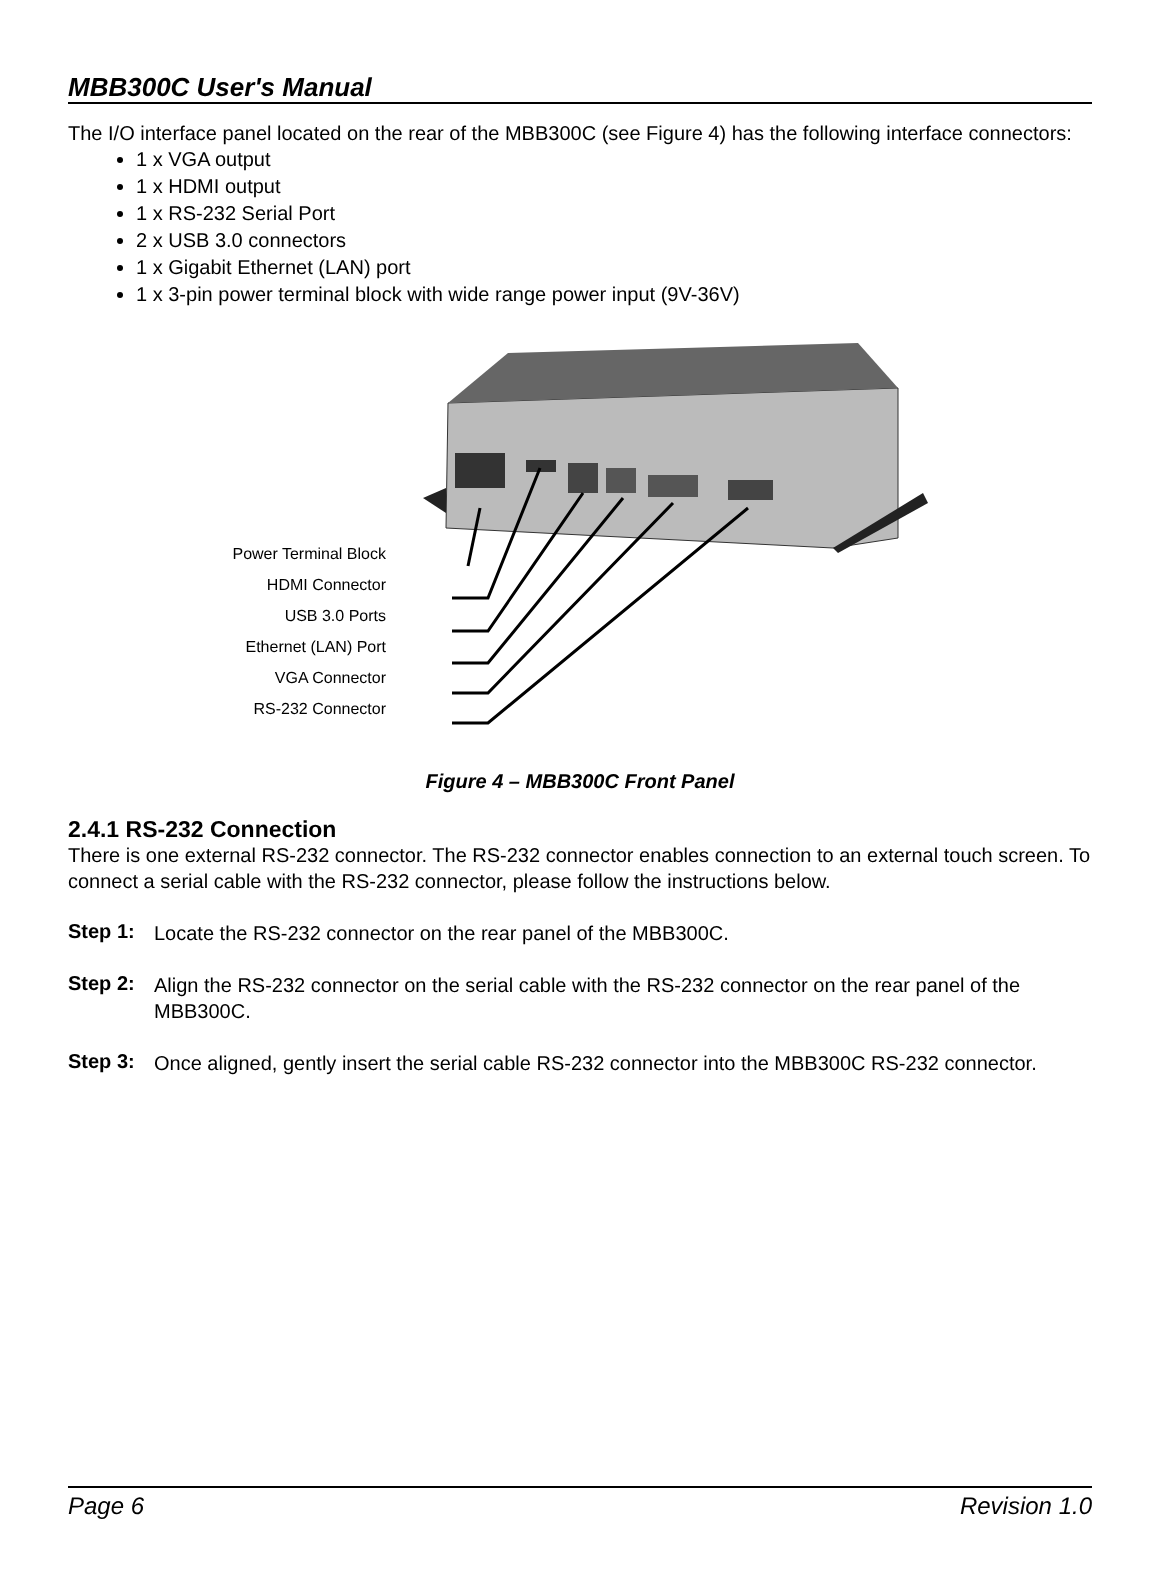MBB300C User's Manual
The I/O interface panel located on the rear of the MBB300C (see Figure 4) has the following interface connectors:
1 x VGA output
1 x HDMI output
1 x RS-232 Serial Port
2 x USB 3.0 connectors
1 x Gigabit Ethernet (LAN) port
1 x 3-pin power terminal block with wide range power input (9V-36V)
Power Terminal Block
HDMI Connector
USB 3.0 Ports
Ethernet (LAN) Port
VGA Connector
RS-232 Connector
Figure 4 – MBB300C Front Panel
2.4.1 RS-232 Connection
There is one external RS-232 connector. The RS-232 connector enables connection to an external touch screen. To connect a serial cable with the RS-232 connector, please follow the instructions below.
Step 1:
Locate the RS-232 connector on the rear panel of the MBB300C.
Step 2:
Align the RS-232 connector on the serial cable with the RS-232 connector on the rear panel of the MBB300C.
Step 3:
Once aligned, gently insert the serial cable RS-232 connector into the MBB300C RS-232 connector.
Page 6 Revision 1.0